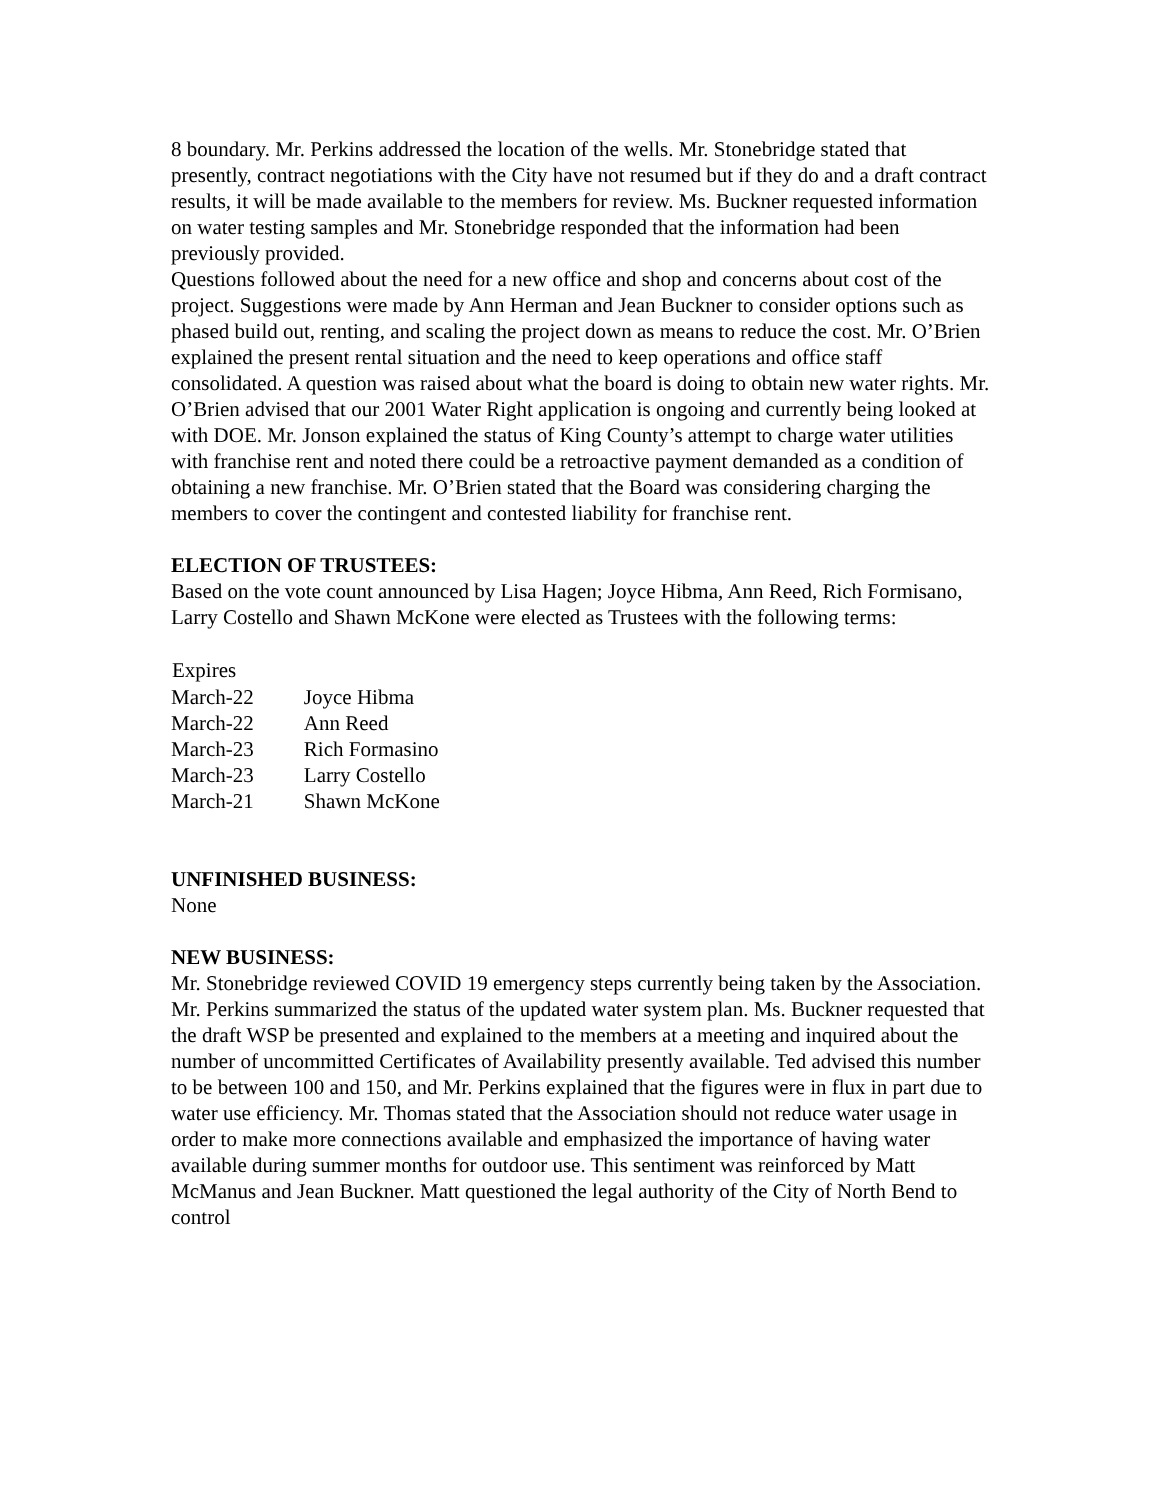8 boundary. Mr. Perkins addressed the location of the wells. Mr. Stonebridge stated that presently, contract negotiations with the City have not resumed but if they do and a draft contract results, it will be made available to the members for review. Ms. Buckner requested information on water testing samples and Mr. Stonebridge responded that the information had been previously provided.
Questions followed about the need for a new office and shop and concerns about cost of the project. Suggestions were made by Ann Herman and Jean Buckner to consider options such as phased build out, renting, and scaling the project down as means to reduce the cost. Mr. O’Brien explained the present rental situation and the need to keep operations and office staff consolidated. A question was raised about what the board is doing to obtain new water rights. Mr. O’Brien advised that our 2001 Water Right application is ongoing and currently being looked at with DOE. Mr. Jonson explained the status of King County’s attempt to charge water utilities with franchise rent and noted there could be a retroactive payment demanded as a condition of obtaining a new franchise. Mr. O’Brien stated that the Board was considering charging the members to cover the contingent and contested liability for franchise rent.
ELECTION OF TRUSTEES:
Based on the vote count announced by Lisa Hagen; Joyce Hibma, Ann Reed, Rich Formisano, Larry Costello and Shawn McKone were elected as Trustees with the following terms:
| Expires | |
| --- | --- |
| March-22 | Joyce Hibma |
| March-22 | Ann Reed |
| March-23 | Rich Formasino |
| March-23 | Larry Costello |
| March-21 | Shawn McKone |
UNFINISHED BUSINESS:
None
NEW BUSINESS:
Mr. Stonebridge reviewed COVID 19 emergency steps currently being taken by the Association.
Mr. Perkins summarized the status of the updated water system plan. Ms. Buckner requested that the draft WSP be presented and explained to the members at a meeting and inquired about the number of uncommitted Certificates of Availability presently available. Ted advised this number to be between 100 and 150, and Mr. Perkins explained that the figures were in flux in part due to water use efficiency. Mr. Thomas stated that the Association should not reduce water usage in order to make more connections available and emphasized the importance of having water available during summer months for outdoor use. This sentiment was reinforced by Matt McManus and Jean Buckner. Matt questioned the legal authority of the City of North Bend to control